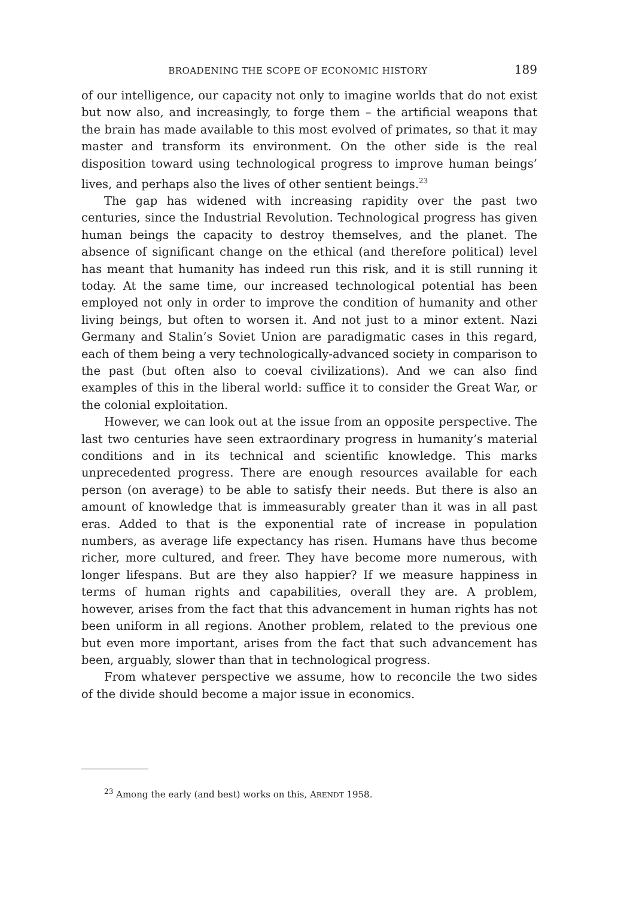BROADENING THE SCOPE OF ECONOMIC HISTORY 189
of our intelligence, our capacity not only to imagine worlds that do not exist but now also, and increasingly, to forge them – the artificial weapons that the brain has made available to this most evolved of primates, so that it may master and transform its environment. On the other side is the real disposition toward using technological progress to improve human beings’ lives, and perhaps also the lives of other sentient beings.<sup>23</sup>
The gap has widened with increasing rapidity over the past two centuries, since the Industrial Revolution. Technological progress has given human beings the capacity to destroy themselves, and the planet. The absence of significant change on the ethical (and therefore political) level has meant that humanity has indeed run this risk, and it is still running it today. At the same time, our increased technological potential has been employed not only in order to improve the condition of humanity and other living beings, but often to worsen it. And not just to a minor extent. Nazi Germany and Stalin’s Soviet Union are paradigmatic cases in this regard, each of them being a very technologically-advanced society in comparison to the past (but often also to coeval civilizations). And we can also find examples of this in the liberal world: suffice it to consider the Great War, or the colonial exploitation.
However, we can look out at the issue from an opposite perspective. The last two centuries have seen extraordinary progress in humanity’s material conditions and in its technical and scientific knowledge. This marks unprecedented progress. There are enough resources available for each person (on average) to be able to satisfy their needs. But there is also an amount of knowledge that is immeasurably greater than it was in all past eras. Added to that is the exponential rate of increase in population numbers, as average life expectancy has risen. Humans have thus become richer, more cultured, and freer. They have become more numerous, with longer lifespans. But are they also happier? If we measure happiness in terms of human rights and capabilities, overall they are. A problem, however, arises from the fact that this advancement in human rights has not been uniform in all regions. Another problem, related to the previous one but even more important, arises from the fact that such advancement has been, arguably, slower than that in technological progress.
From whatever perspective we assume, how to reconcile the two sides of the divide should become a major issue in economics.
<sup>23</sup> Among the early (and best) works on this, ARENDT 1958.